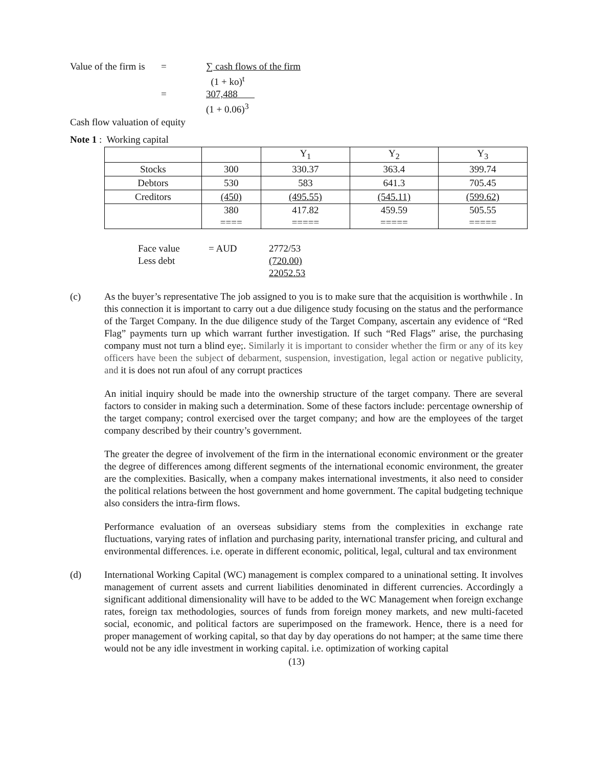| Value of the firm is | = | ∑ cash flows of the firm |
| | | (1 + ko)<sup>t</sup> |
| | = | 307,488 |
| | | (1 + 0.06)<sup>3</sup> |
Cash flow valuation of equity
Note 1 : Working capital
| | | Y<sub>1</sub> | Y<sub>2</sub> | Y<sub>3</sub> |
| Stocks | 300 | 330.37 | 363.4 | 399.74 |
| Debtors | 530 | 583 | 641.3 | 705.45 |
| Creditors | (450) | (495.55) | (545.11) | (599.62) |
| | 380 ==== | 417.82 ===== | 459.59 ===== | 505.55 ===== |
| Face value | = AUD | 2772/53 |
| Less debt | | (720.00) |
| | | 22052.53 |
(c) As the buyer’s representative The job assigned to you is to make sure that the acquisition is worthwhile . In this connection it is important to carry out a due diligence study focusing on the status and the performance of the Target Company. In the due diligence study of the Target Company, ascertain any evidence of “Red Flag” payments turn up which warrant further investigation. If such “Red Flags” arise, the purchasing company must not turn a blind eye;. Similarly it is important to consider whether the firm or any of its key officers have been the subject of debarment, suspension, investigation, legal action or negative publicity, and it is does not run afoul of any corrupt practices
An initial inquiry should be made into the ownership structure of the target company. There are several factors to consider in making such a determination. Some of these factors include: percentage ownership of the target company; control exercised over the target company; and how are the employees of the target company described by their country’s government.
The greater the degree of involvement of the firm in the international economic environment or the greater the degree of differences among different segments of the international economic environment, the greater are the complexities. Basically, when a company makes international investments, it also need to consider the political relations between the host government and home government. The capital budgeting technique also considers the intra-firm flows.
Performance evaluation of an overseas subsidiary stems from the complexities in exchange rate fluctuations, varying rates of inflation and purchasing parity, international transfer pricing, and cultural and environmental differences. i.e. operate in different economic, political, legal, cultural and tax environment
(d) International Working Capital (WC) management is complex compared to a uninational setting. It involves management of current assets and current liabilities denominated in different currencies. Accordingly a significant additional dimensionality will have to be added to the WC Management when foreign exchange rates, foreign tax methodologies, sources of funds from foreign money markets, and new multi-faceted social, economic, and political factors are superimposed on the framework. Hence, there is a need for proper management of working capital, so that day by day operations do not hamper; at the same time there would not be any idle investment in working capital. i.e. optimization of working capital
(13)